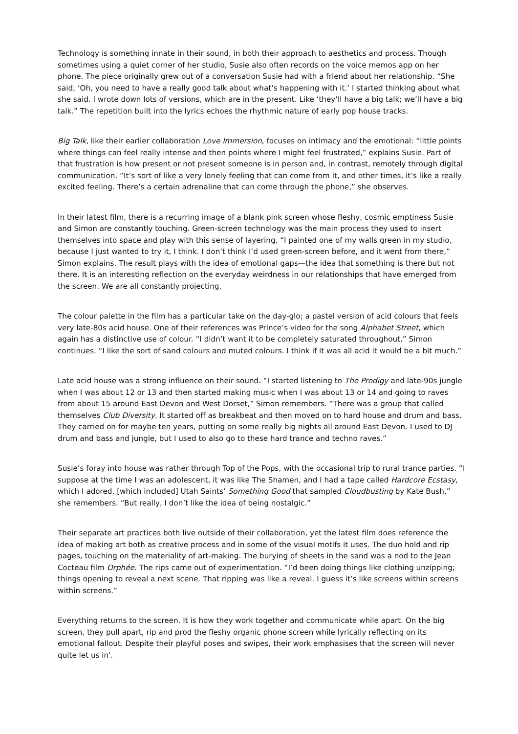Technology is something innate in their sound, in both their approach to aesthetics and process. Though sometimes using a quiet corner of her studio, Susie also often records on the voice memos app on her phone. The piece originally grew out of a conversation Susie had with a friend about her relationship. “She said, ‘Oh, you need to have a really good talk about what’s happening with it.’ I started thinking about what she said. I wrote down lots of versions, which are in the present. Like ‘they’ll have a big talk; we’ll have a big talk.” The repetition built into the lyrics echoes the rhythmic nature of early pop house tracks.
Big Talk, like their earlier collaboration Love Immersion, focuses on intimacy and the emotional: “little points where things can feel really intense and then points where I might feel frustrated,” explains Susie. Part of that frustration is how present or not present someone is in person and, in contrast, remotely through digital communication. “It’s sort of like a very lonely feeling that can come from it, and other times, it’s like a really excited feeling. There’s a certain adrenaline that can come through the phone,” she observes.
In their latest film, there is a recurring image of a blank pink screen whose fleshy, cosmic emptiness Susie and Simon are constantly touching. Green-screen technology was the main process they used to insert themselves into space and play with this sense of layering. “I painted one of my walls green in my studio, because I just wanted to try it, I think. I don’t think I’d used green-screen before, and it went from there,” Simon explains. The result plays with the idea of emotional gaps—the idea that something is there but not there. It is an interesting reflection on the everyday weirdness in our relationships that have emerged from the screen. We are all constantly projecting.
The colour palette in the film has a particular take on the day-glo; a pastel version of acid colours that feels very late-80s acid house. One of their references was Prince’s video for the song Alphabet Street, which again has a distinctive use of colour. “I didn’t want it to be completely saturated throughout,” Simon continues. “I like the sort of sand colours and muted colours. I think if it was all acid it would be a bit much.”
Late acid house was a strong influence on their sound. “I started listening to The Prodigy and late-90s jungle when I was about 12 or 13 and then started making music when I was about 13 or 14 and going to raves from about 15 around East Devon and West Dorset,” Simon remembers. “There was a group that called themselves Club Diversity. It started off as breakbeat and then moved on to hard house and drum and bass. They carried on for maybe ten years, putting on some really big nights all around East Devon. I used to DJ drum and bass and jungle, but I used to also go to these hard trance and techno raves.”
Susie’s foray into house was rather through Top of the Pops, with the occasional trip to rural trance parties. “I suppose at the time I was an adolescent, it was like The Shamen, and I had a tape called Hardcore Ecstasy, which I adored, [which included] Utah Saints’ Something Good that sampled Cloudbusting by Kate Bush,” she remembers. “But really, I don’t like the idea of being nostalgic.”
Their separate art practices both live outside of their collaboration, yet the latest film does reference the idea of making art both as creative process and in some of the visual motifs it uses. The duo hold and rip pages, touching on the materiality of art-making. The burying of sheets in the sand was a nod to the Jean Cocteau film Orphée. The rips came out of experimentation. “I’d been doing things like clothing unzipping; things opening to reveal a next scene. That ripping was like a reveal. I guess it’s like screens within screens within screens.”
Everything returns to the screen. It is how they work together and communicate while apart. On the big screen, they pull apart, rip and prod the fleshy organic phone screen while lyrically reflecting on its emotional fallout. Despite their playful poses and swipes, their work emphasises that the screen will never quite let us in'.